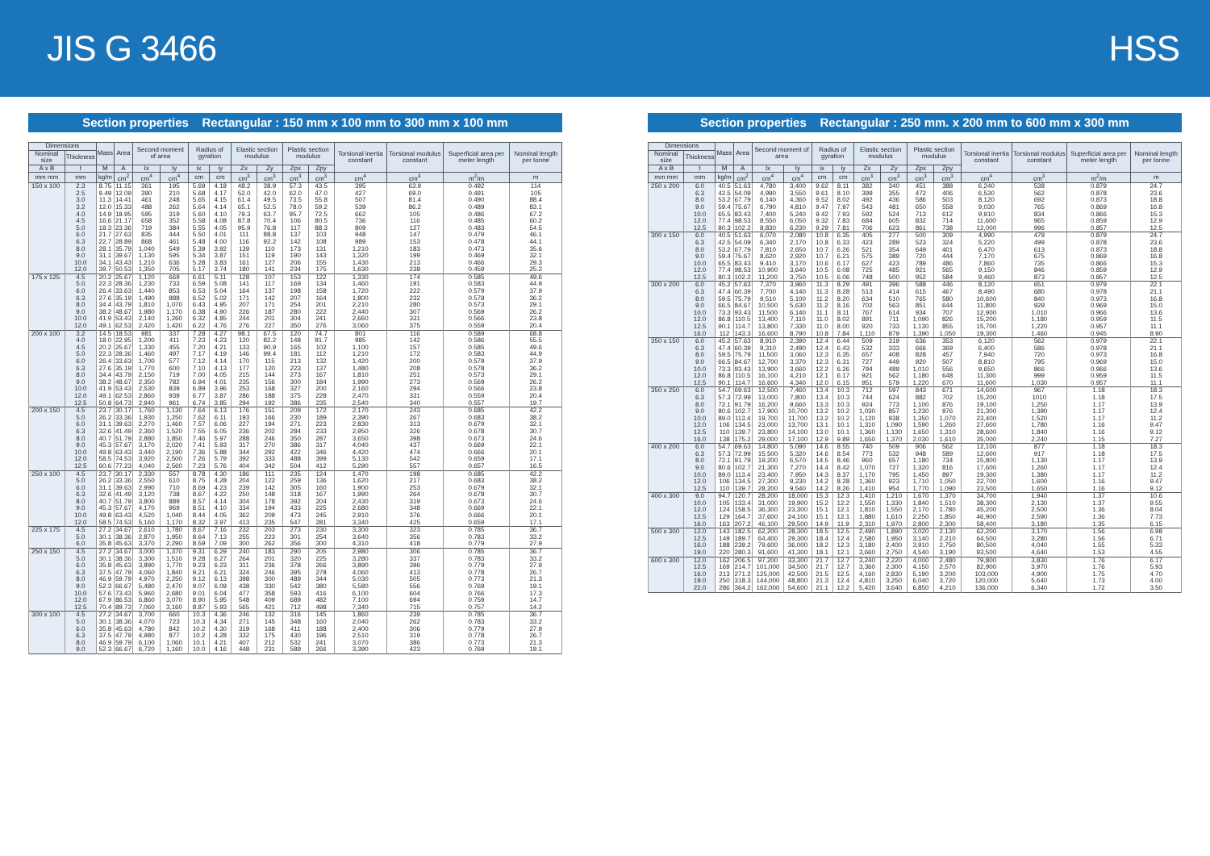JIS G 3466 HSS
Section properties Rectangular : 150 mm x 100 mm to 300 mm x 100 mm
| Dimensions | | Mass | Area | Second moment of area | | Radius of gyration | | Elastic section modulus | | Plastic section modulus | | Torsional inertia constant | Torsional modulus constant | Superficial area per meter length | Nominal length per tonne |
| --- | --- | --- | --- | --- | --- | --- | --- | --- | --- | --- | --- | --- | --- | --- | --- |
| Nominal size | Thickness | | | | | | | | | | | | | | |
| A x B | t | M | A | Ix | Iy | ix | iy | Zx | Zy | Zpx | Zpy | | | | |
| mm mm | mm | kg/m | cm<sup>2</sup> | cm<sup>4</sup> | cm<sup>4</sup> | cm | cm | cm<sup>3</sup> | cm<sup>3</sup> | cm<sup>3</sup> | cm<sup>3</sup> | cm<sup>4</sup> | cm<sup>3</sup> | m<sup>2</sup>/m | m |
| 150 x 100 | 2.3 | 8.75 | 11.15 | 361 | 195 | 5.69 | 4.18 | 48.2 | 38.9 | 57.3 | 43.5 | 395 | 63.9 | 0.492 | 114 |
| | 2.5 | 9.49 | 12.09 | 390 | 210 | 5.68 | 4.17 | 52.0 | 42.0 | 62.0 | 47.0 | 427 | 69.0 | 0.491 | 105 |
| | 3.0 | 11.3 | 14.41 | 461 | 248 | 5.65 | 4.15 | 61.4 | 49.5 | 73.5 | 55.8 | 507 | 81.4 | 0.490 | 88.4 |
| | 3.2 | 12.0 | 15.33 | 488 | 262 | 5.64 | 4.14 | 65.1 | 52.5 | 78.0 | 59.2 | 539 | 86.2 | 0.489 | 83.1 |
| | 4.0 | 14.9 | 18.95 | 595 | 319 | 5.60 | 4.10 | 79.3 | 63.7 | 95.7 | 72.5 | 662 | 105 | 0.486 | 67.2 |
| | 4.5 | 16.6 | 21.17 | 658 | 352 | 5.58 | 4.08 | 87.8 | 70.4 | 106 | 80.5 | 736 | 116 | 0.485 | 60.2 |
| | 5.0 | 18.3 | 23.36 | 719 | 384 | 5.55 | 4.05 | 95.9 | 76.8 | 117 | 88.3 | 809 | 127 | 0.483 | 54.5 |
| | 6.0 | 21.7 | 27.63 | 835 | 444 | 5.50 | 4.01 | 111 | 88.8 | 137 | 103 | 948 | 147 | 0.479 | 46.1 |
| | 6.3 | 22.7 | 28.89 | 868 | 461 | 5.48 | 4.00 | 116 | 92.2 | 142 | 108 | 989 | 153 | 0.478 | 44.1 |
| | 8.0 | 28.1 | 35.79 | 1,040 | 549 | 5.39 | 3.92 | 139 | 110 | 173 | 131 | 1,210 | 183 | 0.473 | 35.6 |
| | 9.0 | 31.1 | 39.67 | 1,130 | 595 | 5.34 | 3.87 | 151 | 119 | 190 | 143 | 1,320 | 199 | 0.469 | 32.1 |
| | 10.0 | 34.1 | 43.43 | 1,210 | 636 | 5.28 | 3.83 | 161 | 127 | 206 | 155 | 1,430 | 213 | 0.466 | 29.3 |
| | 12.0 | 39.7 | 50.53 | 1,350 | 705 | 5.17 | 3.74 | 180 | 141 | 234 | 175 | 1,630 | 238 | 0.459 | 25.2 |
| 175 x 125 | 4.5 | 20.2 | 25.67 | 1,120 | 669 | 6.61 | 5.11 | 128 | 107 | 153 | 122 | 1,330 | 174 | 0.585 | 49.6 |
| | 5.0 | 22.3 | 28.36 | 1,230 | 733 | 6.59 | 5.08 | 141 | 117 | 169 | 134 | 1,460 | 191 | 0.583 | 44.9 |
| | 6.0 | 26.4 | 33.63 | 1,440 | 853 | 6.53 | 5.04 | 164 | 137 | 198 | 158 | 1,720 | 222 | 0.579 | 37.9 |
| | 6.3 | 27.6 | 35.19 | 1,490 | 888 | 6.52 | 5.02 | 171 | 142 | 207 | 164 | 1,800 | 232 | 0.578 | 36.2 |
| | 8.0 | 34.4 | 43.79 | 1,810 | 1,070 | 6.43 | 4.95 | 207 | 171 | 254 | 201 | 2,210 | 280 | 0.573 | 29.1 |
| | 9.0 | 38.2 | 48.67 | 1,980 | 1,170 | 6.38 | 4.90 | 226 | 187 | 280 | 222 | 2,440 | 307 | 0.569 | 26.2 |
| | 10.0 | 41.9 | 53.43 | 2,140 | 1,260 | 6.32 | 4.85 | 244 | 201 | 304 | 241 | 2,660 | 331 | 0.566 | 23.8 |
| | 12.0 | 49.1 | 62.53 | 2,420 | 1,420 | 6.22 | 4.76 | 276 | 227 | 350 | 276 | 3,060 | 375 | 0.559 | 20.4 |
| 200 x 100 | 3.2 | 14.5 | 18.53 | 981 | 337 | 7.28 | 4.27 | 98.1 | 67.5 | 120 | 74.7 | 801 | 116 | 0.589 | 68.8 |
| | 4.0 | 18.0 | 22.95 | 1,200 | 411 | 7.23 | 4.23 | 120 | 82.2 | 148 | 91.7 | 985 | 142 | 0.586 | 55.5 |
| | 4.5 | 20.2 | 25.67 | 1,330 | 455 | 7.20 | 4.21 | 133 | 90.9 | 165 | 102 | 1,100 | 157 | 0.585 | 49.6 |
| | 5.0 | 22.3 | 28.36 | 1,460 | 497 | 7.17 | 4.19 | 146 | 99.4 | 181 | 112 | 1,210 | 172 | 0.583 | 44.9 |
| | 6.0 | 26.4 | 33.63 | 1,700 | 577 | 7.12 | 4.14 | 170 | 115 | 213 | 132 | 1,420 | 200 | 0.579 | 37.9 |
| | 6.3 | 27.6 | 35.19 | 1,770 | 600 | 7.10 | 4.13 | 177 | 120 | 223 | 137 | 1,480 | 208 | 0.578 | 36.2 |
| | 8.0 | 34.4 | 43.79 | 2,150 | 719 | 7.00 | 4.05 | 215 | 144 | 273 | 167 | 1,810 | 251 | 0.573 | 29.1 |
| | 9.0 | 38.2 | 48.67 | 2,350 | 782 | 6.94 | 4.01 | 235 | 156 | 300 | 184 | 1,990 | 273 | 0.569 | 26.2 |
| | 10.0 | 41.9 | 53.43 | 2,530 | 839 | 6.89 | 3.96 | 253 | 168 | 327 | 200 | 2,160 | 294 | 0.566 | 23.8 |
| | 12.0 | 49.1 | 62.53 | 2,860 | 939 | 6.77 | 3.87 | 286 | 188 | 375 | 228 | 2,470 | 331 | 0.559 | 20.4 |
| | 12.5 | 50.8 | 64.73 | 2,940 | 961 | 6.74 | 3.85 | 294 | 192 | 386 | 235 | 2,540 | 340 | 0.557 | 19.7 |
| 200 x 150 | 4.5 | 23.7 | 30.17 | 1,760 | 1,130 | 7.64 | 6.13 | 176 | 151 | 209 | 172 | 2,170 | 243 | 0.685 | 42.2 |
| | 5.0 | 26.2 | 33.36 | 1,930 | 1,250 | 7.62 | 6.11 | 193 | 166 | 230 | 189 | 2,390 | 267 | 0.683 | 38.2 |
| | 6.0 | 31.1 | 39.63 | 2,270 | 1,460 | 7.57 | 6.06 | 227 | 194 | 271 | 223 | 2,830 | 313 | 0.679 | 32.1 |
| | 6.3 | 32.6 | 41.49 | 2,360 | 1,520 | 7.55 | 6.05 | 236 | 202 | 284 | 233 | 2,950 | 326 | 0.678 | 30.7 |
| | 8.0 | 40.7 | 51.79 | 2,880 | 1,850 | 7.46 | 5.97 | 288 | 246 | 350 | 287 | 3,650 | 398 | 0.673 | 24.6 |
| | 9.0 | 45.3 | 57.67 | 3,170 | 2,020 | 7.41 | 5.93 | 317 | 270 | 386 | 317 | 4,040 | 437 | 0.669 | 22.1 |
| | 10.0 | 49.8 | 63.43 | 3,440 | 2,190 | 7.36 | 5.88 | 344 | 292 | 422 | 346 | 4,420 | 474 | 0.666 | 20.1 |
| | 12.0 | 58.5 | 74.53 | 3,920 | 2,500 | 7.26 | 5.79 | 392 | 333 | 488 | 399 | 5,130 | 542 | 0.659 | 17.1 |
| | 12.5 | 60.6 | 77.23 | 4,040 | 2,560 | 7.23 | 5.76 | 404 | 342 | 504 | 412 | 5,290 | 557 | 0.657 | 16.5 |
| 250 x 100 | 4.5 | 23.7 | 30.17 | 2,330 | 557 | 8.78 | 4.30 | 186 | 111 | 235 | 124 | 1,470 | 198 | 0.685 | 42.2 |
| | 5.0 | 26.2 | 33.36 | 2,550 | 610 | 8.75 | 4.28 | 204 | 122 | 259 | 136 | 1,620 | 217 | 0.683 | 38.2 |
| | 6.0 | 31.1 | 39.63 | 2,990 | 710 | 8.69 | 4.23 | 239 | 142 | 305 | 160 | 1,900 | 253 | 0.679 | 32.1 |
| | 6.3 | 32.6 | 41.49 | 3,120 | 738 | 8.67 | 4.22 | 250 | 148 | 318 | 167 | 1,990 | 264 | 0.678 | 30.7 |
| | 8.0 | 40.7 | 51.79 | 3,800 | 889 | 8.57 | 4.14 | 304 | 178 | 392 | 204 | 2,430 | 319 | 0.673 | 24.6 |
| | 9.0 | 45.3 | 57.67 | 4,170 | 969 | 8.51 | 4.10 | 334 | 194 | 433 | 225 | 2,680 | 348 | 0.669 | 22.1 |
| | 10.0 | 49.8 | 63.43 | 4,520 | 1,040 | 8.44 | 4.05 | 362 | 209 | 473 | 245 | 2,910 | 376 | 0.666 | 20.1 |
| | 12.0 | 58.5 | 74.53 | 5,160 | 1,170 | 8.32 | 3.97 | 413 | 235 | 547 | 281 | 3,340 | 425 | 0.659 | 17.1 |
| 225 x 175 | 4.5 | 27.2 | 34.67 | 2,610 | 1,780 | 8.67 | 7.16 | 232 | 203 | 273 | 230 | 3,300 | 323 | 0.785 | 36.7 |
| | 5.0 | 30.1 | 38.36 | 2,870 | 1,950 | 8.64 | 7.13 | 255 | 223 | 301 | 254 | 3,640 | 356 | 0.783 | 33.2 |
| | 6.0 | 35.8 | 45.63 | 3,370 | 2,290 | 8.59 | 7.09 | 300 | 262 | 356 | 300 | 4,310 | 418 | 0.779 | 27.9 |
| 250 x 150 | 4.5 | 27.2 | 34.67 | 3,000 | 1,370 | 9.31 | 6.29 | 240 | 183 | 290 | 205 | 2,980 | 306 | 0.785 | 36.7 |
| | 5.0 | 30.1 | 38.36 | 3,300 | 1,510 | 9.28 | 6.27 | 264 | 201 | 320 | 225 | 3,280 | 337 | 0.783 | 33.2 |
| | 6.0 | 35.8 | 45.63 | 3,890 | 1,770 | 9.23 | 6.23 | 311 | 236 | 378 | 266 | 3,890 | 396 | 0.779 | 27.9 |
| | 6.3 | 37.5 | 47.79 | 4,060 | 1,840 | 9.21 | 6.21 | 324 | 246 | 395 | 278 | 4,060 | 413 | 0.778 | 26.7 |
| | 8.0 | 46.9 | 59.79 | 4,970 | 2,250 | 9.12 | 6.13 | 398 | 300 | 489 | 344 | 5,030 | 505 | 0.773 | 21.3 |
| | 9.0 | 52.3 | 66.67 | 5,480 | 2,470 | 9.07 | 6.09 | 438 | 330 | 542 | 380 | 5,580 | 556 | 0.769 | 19.1 |
| | 10.0 | 57.6 | 73.43 | 5,960 | 2,680 | 9.01 | 6.04 | 477 | 358 | 593 | 416 | 6,100 | 604 | 0.766 | 17.3 |
| | 12.0 | 67.9 | 86.53 | 6,860 | 3,070 | 8.90 | 5.95 | 548 | 409 | 689 | 482 | 7,100 | 694 | 0.759 | 14.7 |
| | 12.5 | 70.4 | 89.73 | 7,060 | 3,160 | 8.87 | 5.93 | 565 | 421 | 712 | 498 | 7,340 | 715 | 0.757 | 14.2 |
| 300 x 100 | 4.5 | 27.2 | 34.67 | 3,700 | 660 | 10.3 | 4.36 | 246 | 132 | 316 | 145 | 1,860 | 239 | 0.785 | 36.7 |
| | 5.0 | 30.1 | 38.36 | 4,070 | 723 | 10.3 | 4.34 | 271 | 145 | 348 | 160 | 2,040 | 262 | 0.783 | 33.2 |
| | 6.0 | 35.8 | 45.63 | 4,780 | 842 | 10.2 | 4.30 | 319 | 168 | 411 | 188 | 2,400 | 306 | 0.779 | 27.9 |
| | 6.3 | 37.5 | 47.79 | 4,980 | 877 | 10.2 | 4.28 | 332 | 175 | 430 | 196 | 2,510 | 319 | 0.778 | 26.7 |
| | 8.0 | 46.9 | 59.79 | 6,100 | 1,060 | 10.1 | 4.21 | 407 | 212 | 532 | 241 | 3,070 | 386 | 0.773 | 21.3 |
| | 9.0 | 52.3 | 66.67 | 6,720 | 1,160 | 10.0 | 4.16 | 448 | 231 | 589 | 266 | 3,390 | 423 | 0.769 | 19.1 |
Section properties Rectangular : 250 mm. x 200 mm to 600 mm x 300 mm
| Dimensions | | Mass | Area | Second moment of area | | Radius of gyration | | Elastic section modulus | | Plastic section modulus | | Torsional inertia constant | Torsional modulus constant | Superficial area per meter length | Nominal length per tonne |
| --- | --- | --- | --- | --- | --- | --- | --- | --- | --- | --- | --- | --- | --- | --- | --- |
| Nominal size | Thickness | | | | | | | | | | | | | | |
| A x B | t | M | A | Ix | Iy | ix | iy | Zx | Zy | Zpx | Zpy | | | | |
| mm mm | mm | kg/m | cm<sup>2</sup> | cm<sup>4</sup> | cm<sup>4</sup> | cm | cm | cm<sup>3</sup> | cm<sup>3</sup> | cm<sup>3</sup> | cm<sup>3</sup> | cm<sup>4</sup> | cm<sup>3</sup> | m<sup>2</sup>/m | m |
| 250 x 200 | 6.0 | 40.5 | 51.63 | 4,780 | 3,400 | 9.62 | 8.11 | 382 | 340 | 451 | 388 | 6,240 | 538 | 0.879 | 24.7 |
| | 6.3 | 42.5 | 54.09 | 4,990 | 3,550 | 9.61 | 8.10 | 399 | 355 | 472 | 406 | 6,530 | 562 | 0.878 | 23.6 |
| | 8.0 | 53.2 | 67.79 | 6,140 | 4,360 | 9.52 | 8.02 | 492 | 436 | 586 | 503 | 8,120 | 692 | 0.873 | 18.8 |
| | 9.0 | 59.4 | 75.67 | 6,790 | 4,810 | 9.47 | 7.97 | 543 | 481 | 650 | 558 | 9,030 | 765 | 0.869 | 16.8 |
| | 10.0 | 65.5 | 83.43 | 7,400 | 5,240 | 9.42 | 7.93 | 592 | 524 | 713 | 612 | 9,910 | 834 | 0.866 | 15.3 |
| | 12.0 | 77.4 | 98.53 | 8,550 | 6,050 | 9.32 | 7.83 | 684 | 605 | 832 | 714 | 11,600 | 965 | 0.859 | 12.9 |
| | 12.5 | 80.3 | 102.2 | 8,830 | 6,230 | 9.29 | 7.81 | 706 | 623 | 861 | 738 | 12,000 | 996 | 0.857 | 12.5 |
| 300 x 150 | 6.0 | 40.5 | 51.63 | 6,070 | 2,080 | 10.8 | 6.35 | 405 | 277 | 500 | 309 | 4,990 | 479 | 0.879 | 24.7 |
| | 6.3 | 42.5 | 54.09 | 6,340 | 2,170 | 10.8 | 6.33 | 423 | 289 | 523 | 324 | 5,220 | 499 | 0.878 | 23.6 |
| | 8.0 | 53.2 | 67.79 | 7,810 | 2,650 | 10.7 | 6.26 | 521 | 354 | 649 | 401 | 6,470 | 613 | 0.873 | 18.8 |
| | 9.0 | 59.4 | 75.67 | 8,620 | 2,920 | 10.7 | 6.21 | 575 | 389 | 720 | 444 | 7,170 | 675 | 0.869 | 16.8 |
| | 10.0 | 65.5 | 83.43 | 9,410 | 3,170 | 10.6 | 6.17 | 627 | 423 | 789 | 486 | 7,860 | 735 | 0.866 | 15.3 |
| | 12.0 | 77.4 | 98.53 | 10,900 | 3,640 | 10.5 | 6.08 | 725 | 485 | 921 | 565 | 9,150 | 846 | 0.859 | 12.9 |
| | 12.5 | 80.3 | 102.2 | 11,200 | 3,750 | 10.5 | 6.06 | 748 | 500 | 952 | 584 | 9,460 | 873 | 0.857 | 12.5 |
| 300 x 200 | 6.0 | 45.2 | 57.63 | 7,370 | 3,960 | 11.3 | 8.29 | 491 | 396 | 588 | 446 | 8,120 | 651 | 0.979 | 22.1 |
| | 6.3 | 47.4 | 60.39 | 7,700 | 4,140 | 11.3 | 8.28 | 513 | 414 | 615 | 467 | 8,490 | 680 | 0.978 | 21.1 |
| | 8.0 | 59.5 | 75.79 | 9,510 | 5,100 | 11.2 | 8.20 | 634 | 510 | 765 | 580 | 10,600 | 840 | 0.973 | 16.8 |
| | 9.0 | 66.5 | 84.67 | 10,500 | 5,630 | 11.2 | 8.16 | 702 | 563 | 851 | 644 | 11,800 | 929 | 0.969 | 15.0 |
| | 10.0 | 73.3 | 93.43 | 11,500 | 6,140 | 11.1 | 8.11 | 767 | 614 | 934 | 707 | 12,900 | 1,010 | 0.966 | 13.6 |
| | 12.0 | 86.8 | 110.5 | 13,400 | 7,110 | 11.0 | 8.02 | 891 | 711 | 1,090 | 826 | 15,200 | 1,180 | 0.959 | 11.5 |
| | 12.5 | 90.1 | 114.7 | 13,800 | 7,330 | 11.0 | 8.00 | 920 | 733 | 1,130 | 855 | 15,700 | 1,220 | 0.957 | 11.1 |
| | 16.0 | 112 | 143.3 | 16,600 | 8,790 | 10.8 | 7.84 | 1,110 | 879 | 1,390 | 1,050 | 19,300 | 1,460 | 0.945 | 8.90 |
| 350 x 150 | 6.0 | 45.2 | 57.63 | 8,910 | 2,390 | 12.4 | 6.44 | 509 | 319 | 636 | 353 | 6,120 | 562 | 0.979 | 22.1 |
| | 6.3 | 47.4 | 60.39 | 9,310 | 2,490 | 12.4 | 6.43 | 532 | 333 | 666 | 369 | 6,400 | 586 | 0.978 | 21.1 |
| | 8.0 | 59.5 | 75.79 | 11,500 | 3,060 | 12.3 | 6.35 | 657 | 408 | 828 | 457 | 7,940 | 720 | 0.973 | 16.8 |
| | 9.0 | 66.5 | 84.67 | 12,700 | 3,370 | 12.3 | 6.31 | 727 | 449 | 920 | 507 | 8,810 | 795 | 0.969 | 15.0 |
| | 10.0 | 73.3 | 93.43 | 13,900 | 3,660 | 12.2 | 6.26 | 794 | 489 | 1,010 | 556 | 9,650 | 866 | 0.966 | 13.6 |
| | 12.0 | 86.8 | 110.5 | 16,100 | 4,210 | 12.1 | 6.17 | 921 | 562 | 1,180 | 648 | 11,300 | 999 | 0.959 | 11.5 |
| | 12.5 | 90.1 | 114.7 | 16,600 | 4,340 | 12.0 | 6.15 | 951 | 579 | 1,220 | 670 | 11,600 | 1,030 | 0.957 | 11.1 |
| 350 x 250 | 6.0 | 54.7 | 69.63 | 12,500 | 7,460 | 13.4 | 10.3 | 712 | 597 | 843 | 671 | 14,600 | 967 | 1.18 | 18.3 |
| | 6.3 | 57.3 | 72.99 | 13,000 | 7,800 | 13.4 | 10.3 | 744 | 624 | 882 | 702 | 15,200 | 1010 | 1.18 | 17.5 |
| | 8.0 | 72.1 | 91.79 | 16,200 | 9,660 | 13.3 | 10.3 | 924 | 773 | 1,100 | 876 | 19,100 | 1,250 | 1.17 | 13.9 |
| | 9.0 | 80.6 | 102.7 | 17,900 | 10,700 | 13.2 | 10.2 | 1,030 | 857 | 1,230 | 976 | 21,300 | 1,390 | 1.17 | 12.4 |
| | 10.0 | 89.0 | 113.4 | 19,700 | 11,700 | 13.2 | 10.2 | 1,120 | 938 | 1,350 | 1,070 | 23,400 | 1,520 | 1.17 | 11.2 |
| | 12.0 | 106 | 134.5 | 23,000 | 13,700 | 13.1 | 10.1 | 1,310 | 1,090 | 1,590 | 1,260 | 27,600 | 1,780 | 1.16 | 9.47 |
| | 12.5 | 110 | 139.7 | 23,800 | 14,100 | 13.0 | 10.1 | 1,360 | 1,130 | 1,650 | 1,310 | 28,600 | 1,840 | 1.16 | 9.12 |
| | 16.0 | 138 | 175.2 | 29,000 | 17,100 | 12.9 | 9.89 | 1,650 | 1,370 | 2,030 | 1,610 | 35,000 | 2,240 | 1.15 | 7.27 |
| 400 x 200 | 6.0 | 54.7 | 69.63 | 14,800 | 5,090 | 14.6 | 8.55 | 740 | 509 | 906 | 562 | 12,100 | 877 | 1.18 | 18.3 |
| | 6.3 | 57.3 | 72.99 | 15,500 | 5,320 | 14.6 | 8.54 | 773 | 532 | 948 | 589 | 12,600 | 917 | 1.18 | 17.5 |
| | 8.0 | 72.1 | 91.79 | 19,200 | 6,570 | 14.5 | 8.46 | 960 | 657 | 1,180 | 734 | 15,800 | 1,130 | 1.17 | 13.9 |
| | 9.0 | 80.6 | 102.7 | 21,300 | 7,270 | 14.4 | 8.42 | 1,070 | 727 | 1,320 | 816 | 17,600 | 1,260 | 1.17 | 12.4 |
| | 10.0 | 89.0 | 113.4 | 23,400 | 7,950 | 14.3 | 8.37 | 1,170 | 795 | 1,450 | 897 | 19,300 | 1,380 | 1.17 | 11.2 |
| | 12.0 | 106 | 134.5 | 27,300 | 9,230 | 14.2 | 8.28 | 1,360 | 923 | 1,710 | 1,050 | 22,700 | 1,600 | 1.16 | 9.47 |
| | 12.5 | 110 | 139.7 | 28,200 | 9,540 | 14.2 | 8.26 | 1,410 | 954 | 1,770 | 1,090 | 23,500 | 1,650 | 1.16 | 9.12 |
| 400 x 300 | 9.0 | 94.7 | 120.7 | 28,200 | 18,000 | 15.3 | 12.3 | 1,410 | 1,210 | 1,670 | 1,370 | 34,700 | 1,940 | 1.37 | 10.6 |
| | 10.0 | 105 | 133.4 | 31,000 | 19,900 | 15.2 | 12.2 | 1,550 | 1,330 | 1,840 | 1,510 | 38,300 | 2,130 | 1.37 | 9.55 |
| | 12.0 | 124 | 158.5 | 36,300 | 23,300 | 15.1 | 12.1 | 1,810 | 1,550 | 2,170 | 1,780 | 45,200 | 2,500 | 1.36 | 8.04 |
| | 12.5 | 129 | 164.7 | 37,600 | 24,100 | 15.1 | 12.1 | 1,880 | 1,610 | 2,250 | 1,850 | 46,900 | 2,590 | 1.36 | 7.73 |
| | 16.0 | 163 | 207.2 | 46,100 | 29,500 | 14.9 | 11.9 | 2,310 | 1,970 | 2,800 | 2,300 | 58,400 | 3,180 | 1.35 | 6.15 |
| 500 x 300 | 12.0 | 143 | 182.5 | 62,200 | 28,300 | 18.5 | 12.5 | 2,490 | 1,890 | 3,020 | 2,130 | 62,200 | 3,170 | 1.56 | 6.98 |
| | 12.5 | 149 | 189.7 | 64,400 | 29,300 | 18.4 | 12.4 | 2,580 | 1,950 | 3,140 | 2,210 | 64,500 | 3,280 | 1.56 | 6.71 |
| | 16.0 | 188 | 239.2 | 79,600 | 36,000 | 18.2 | 12.3 | 3,180 | 2,400 | 3,910 | 2,750 | 80,500 | 4,040 | 1.55 | 5.33 |
| | 19.0 | 220 | 280.3 | 91,600 | 41,300 | 18.1 | 12.1 | 3,660 | 2,750 | 4,540 | 3,190 | 93,500 | 4,640 | 1.53 | 4.55 |
| 600 x 300 | 12.0 | 162 | 206.5 | 97,200 | 33,300 | 21.7 | 12.7 | 3,240 | 2,220 | 4,000 | 2,480 | 79,800 | 3,830 | 1.76 | 6.17 |
| | 12.5 | 169 | 214.7 | 101,000 | 34,500 | 21.7 | 12.7 | 3,360 | 2,300 | 4,150 | 2,570 | 82,900 | 3,970 | 1.76 | 5.93 |
| | 16.0 | 213 | 271.2 | 125,000 | 42,500 | 21.5 | 12.5 | 4,160 | 2,830 | 5,190 | 3,200 | 103,000 | 4,900 | 1.75 | 4.70 |
| | 19.0 | 250 | 318.3 | 144,000 | 48,800 | 21.3 | 12.4 | 4,810 | 3,250 | 6,040 | 3,720 | 120,000 | 5,640 | 1.73 | 4.00 |
| | 22.0 | 286 | 364.2 | 162,000 | 54,600 | 21.1 | 12.2 | 5,420 | 3,640 | 6,850 | 4,210 | 136,000 | 6,340 | 1.72 | 3.50 |